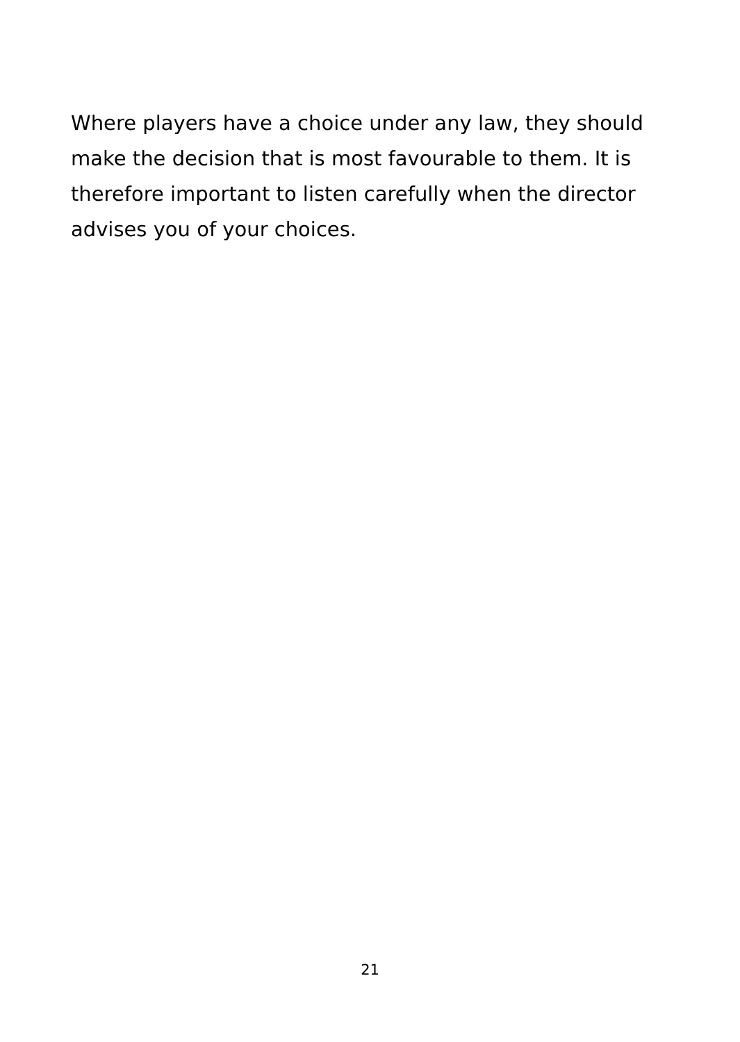Where players have a choice under any law, they should make the decision that is most favourable to them. It is therefore important to listen carefully when the director advises you of your choices.
21